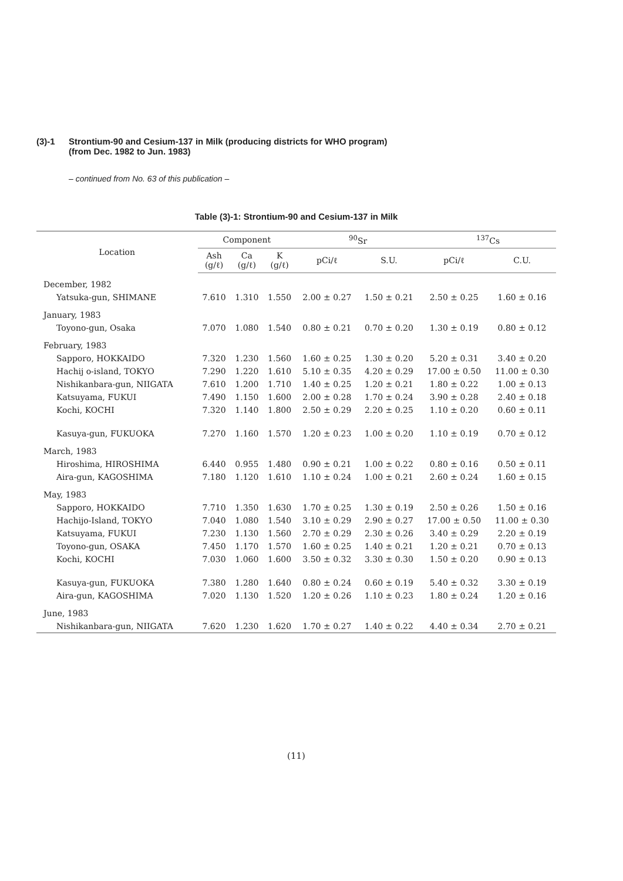(3)-1 Strontium-90 and Cesium-137 in Milk (producing districts for WHO program)
(from Dec. 1982 to Jun. 1983)
– continued from No. 63 of this publication –
Table (3)-1: Strontium-90 and Cesium-137 in Milk
| Location | Component | | | <sup>90</sup>Sr | | <sup>137</sup>Cs | |
| --- | --- | --- | --- | --- | --- | --- | --- |
| | Ash (g/ℓ) | Ca (g/ℓ) | K (g/ℓ) | pCi/ℓ | S.U. | pCi/ℓ | C.U. |
| December, 1982 | | | | | | | |
| Yatsuka-gun, SHIMANE | 7.610 | 1.310 | 1.550 | 2.00 ± 0.27 | 1.50 ± 0.21 | 2.50 ± 0.25 | 1.60 ± 0.16 |
| January, 1983 | | | | | | | |
| Toyono-gun, Osaka | 7.070 | 1.080 | 1.540 | 0.80 ± 0.21 | 0.70 ± 0.20 | 1.30 ± 0.19 | 0.80 ± 0.12 |
| February, 1983 | | | | | | | |
| Sapporo, HOKKAIDO | 7.320 | 1.230 | 1.560 | 1.60 ± 0.25 | 1.30 ± 0.20 | 5.20 ± 0.31 | 3.40 ± 0.20 |
| Hachij o-island, TOKYO | 7.290 | 1.220 | 1.610 | 5.10 ± 0.35 | 4.20 ± 0.29 | 17.00 ± 0.50 | 11.00 ± 0.30 |
| Nishikanbara-gun, NIIGATA | 7.610 | 1.200 | 1.710 | 1.40 ± 0.25 | 1.20 ± 0.21 | 1.80 ± 0.22 | 1.00 ± 0.13 |
| Katsuyama, FUKUI | 7.490 | 1.150 | 1.600 | 2.00 ± 0.28 | 1.70 ± 0.24 | 3.90 ± 0.28 | 2.40 ± 0.18 |
| Kochi, KOCHI | 7.320 | 1.140 | 1.800 | 2.50 ± 0.29 | 2.20 ± 0.25 | 1.10 ± 0.20 | 0.60 ± 0.11 |
| Kasuya-gun, FUKUOKA | 7.270 | 1.160 | 1.570 | 1.20 ± 0.23 | 1.00 ± 0.20 | 1.10 ± 0.19 | 0.70 ± 0.12 |
| March, 1983 | | | | | | | |
| Hiroshima, HIROSHIMA | 6.440 | 0.955 | 1.480 | 0.90 ± 0.21 | 1.00 ± 0.22 | 0.80 ± 0.16 | 0.50 ± 0.11 |
| Aira-gun, KAGOSHIMA | 7.180 | 1.120 | 1.610 | 1.10 ± 0.24 | 1.00 ± 0.21 | 2.60 ± 0.24 | 1.60 ± 0.15 |
| May, 1983 | | | | | | | |
| Sapporo, HOKKAIDO | 7.710 | 1.350 | 1.630 | 1.70 ± 0.25 | 1.30 ± 0.19 | 2.50 ± 0.26 | 1.50 ± 0.16 |
| Hachijo-Island, TOKYO | 7.040 | 1.080 | 1.540 | 3.10 ± 0.29 | 2.90 ± 0.27 | 17.00 ± 0.50 | 11.00 ± 0.30 |
| Katsuyama, FUKUI | 7.230 | 1.130 | 1.560 | 2.70 ± 0.29 | 2.30 ± 0.26 | 3.40 ± 0.29 | 2.20 ± 0.19 |
| Toyono-gun, OSAKA | 7.450 | 1.170 | 1.570 | 1.60 ± 0.25 | 1.40 ± 0.21 | 1.20 ± 0.21 | 0.70 ± 0.13 |
| Kochi, KOCHI | 7.030 | 1.060 | 1.600 | 3.50 ± 0.32 | 3.30 ± 0.30 | 1.50 ± 0.20 | 0.90 ± 0.13 |
| Kasuya-gun, FUKUOKA | 7.380 | 1.280 | 1.640 | 0.80 ± 0.24 | 0.60 ± 0.19 | 5.40 ± 0.32 | 3.30 ± 0.19 |
| Aira-gun, KAGOSHIMA | 7.020 | 1.130 | 1.520 | 1.20 ± 0.26 | 1.10 ± 0.23 | 1.80 ± 0.24 | 1.20 ± 0.16 |
| June, 1983 | | | | | | | |
| Nishikanbara-gun, NIIGATA | 7.620 | 1.230 | 1.620 | 1.70 ± 0.27 | 1.40 ± 0.22 | 4.40 ± 0.34 | 2.70 ± 0.21 |
(11)